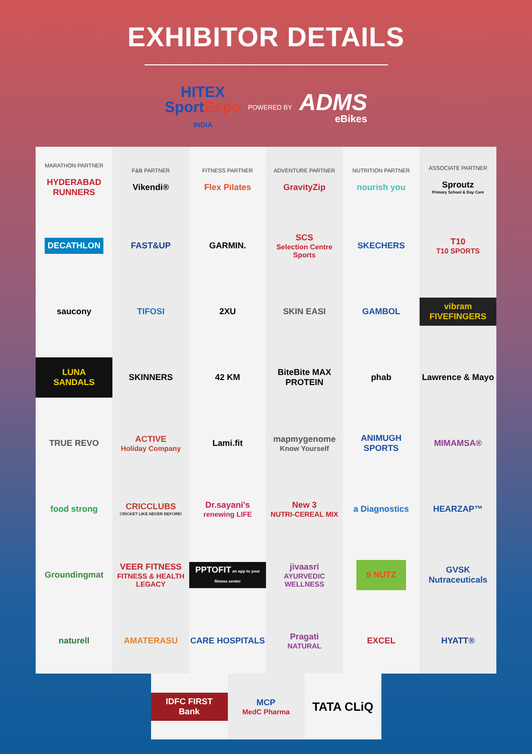EXHIBITOR DETAILS
HITEX
SportExpo
INDIA
POWERED BY
ADMS
eBikes
MARATHON PARTNER
HYDERABAD RUNNERS
F&B PARTNER
Vikendi®
FITNESS PARTNER
Flex Pilates
ADVENTURE PARTNER
GravityZip
NUTRITION PARTNER
nourish you
ASSOCIATE PARTNER
Sproutz
Primary School & Day Care
DECATHLON
FAST&UP
GARMIN.
SCS
Selection Centre Sports
SKECHERS
T10
T10 SPORTS
saucony
TIFOSI
2XU
SKIN EASI
GAMBOL
vibram FIVEFINGERS
LUNA SANDALS
SKINNERS
42 KM
BiteBite MAX PROTEIN
phab
Lawrence & Mayo
TRUE REVO
ACTIVE
Holiday Company
Lami.fit
mapmygenome
Know Yourself
ANIMUGH SPORTS
MIMAMSA®
food strong
CRICCLUBS
CRICKET LIKE NEVER BEFORE!
Dr.sayani's
renewing LIFE
New 3
NUTRI-CEREAL MIX
a Diagnostics
HEARZAP™
Groundingmat
VEER FITNESS
FITNESS & HEALTH LEGACY
PPTOFIT an app to your fitness center
jivaasri
AYURVEDIC WELLNESS
9 NUTZ
GVSK Nutraceuticals
naturell
AMATERASU
CARE HOSPITALS
Pragati
NATURAL
EXCEL
HYATT®
IDFC FIRST Bank
MCP
MedC Pharma
TATA CLiQ